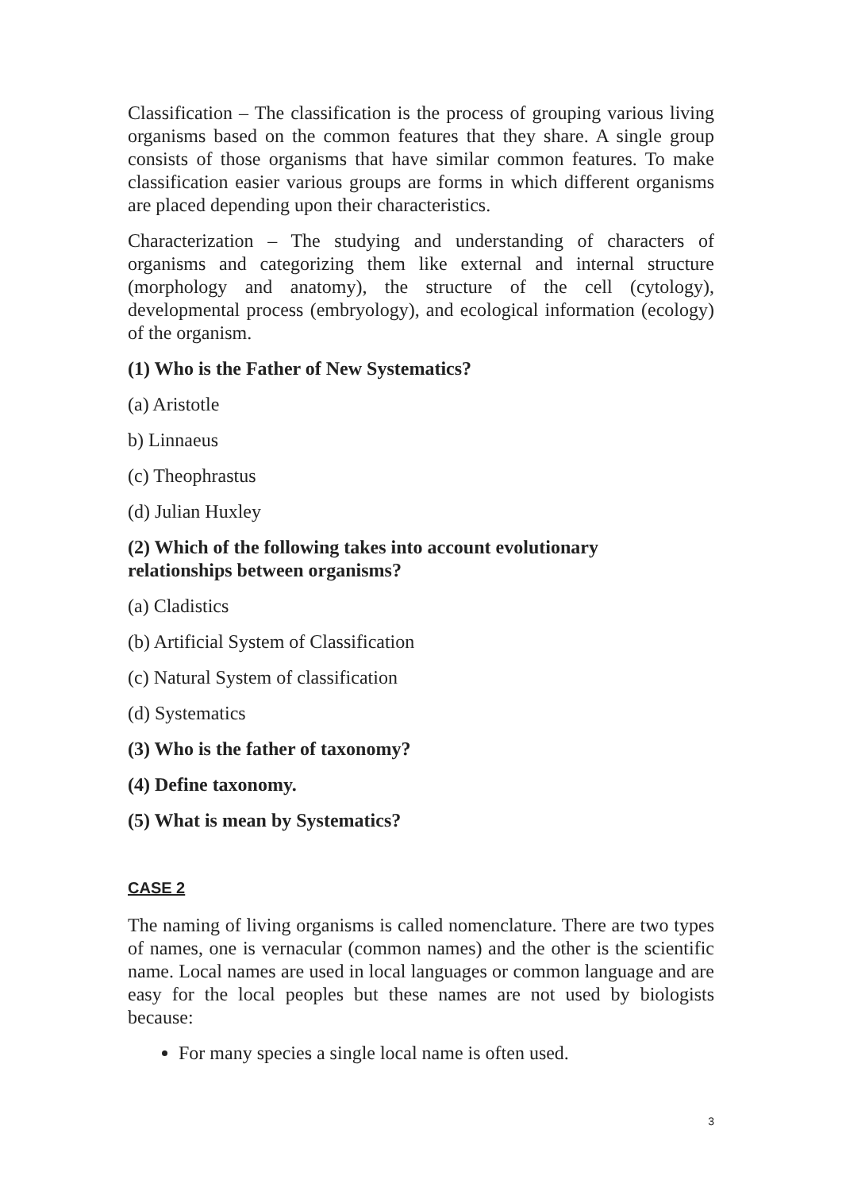Classification – The classification is the process of grouping various living organisms based on the common features that they share. A single group consists of those organisms that have similar common features. To make classification easier various groups are forms in which different organisms are placed depending upon their characteristics.
Characterization – The studying and understanding of characters of organisms and categorizing them like external and internal structure (morphology and anatomy), the structure of the cell (cytology), developmental process (embryology), and ecological information (ecology) of the organism.
(1) Who is the Father of New Systematics?
(a) Aristotle
b) Linnaeus
(c) Theophrastus
(d) Julian Huxley
(2) Which of the following takes into account evolutionary
relationships between organisms?
(a) Cladistics
(b) Artificial System of Classification
(c) Natural System of classification
(d) Systematics
(3) Who is the father of taxonomy?
(4) Define taxonomy.
(5) What is mean by Systematics?
CASE 2
The naming of living organisms is called nomenclature. There are two types of names, one is vernacular (common names) and the other is the scientific name. Local names are used in local languages or common language and are easy for the local peoples but these names are not used by biologists because:
For many species a single local name is often used.
3